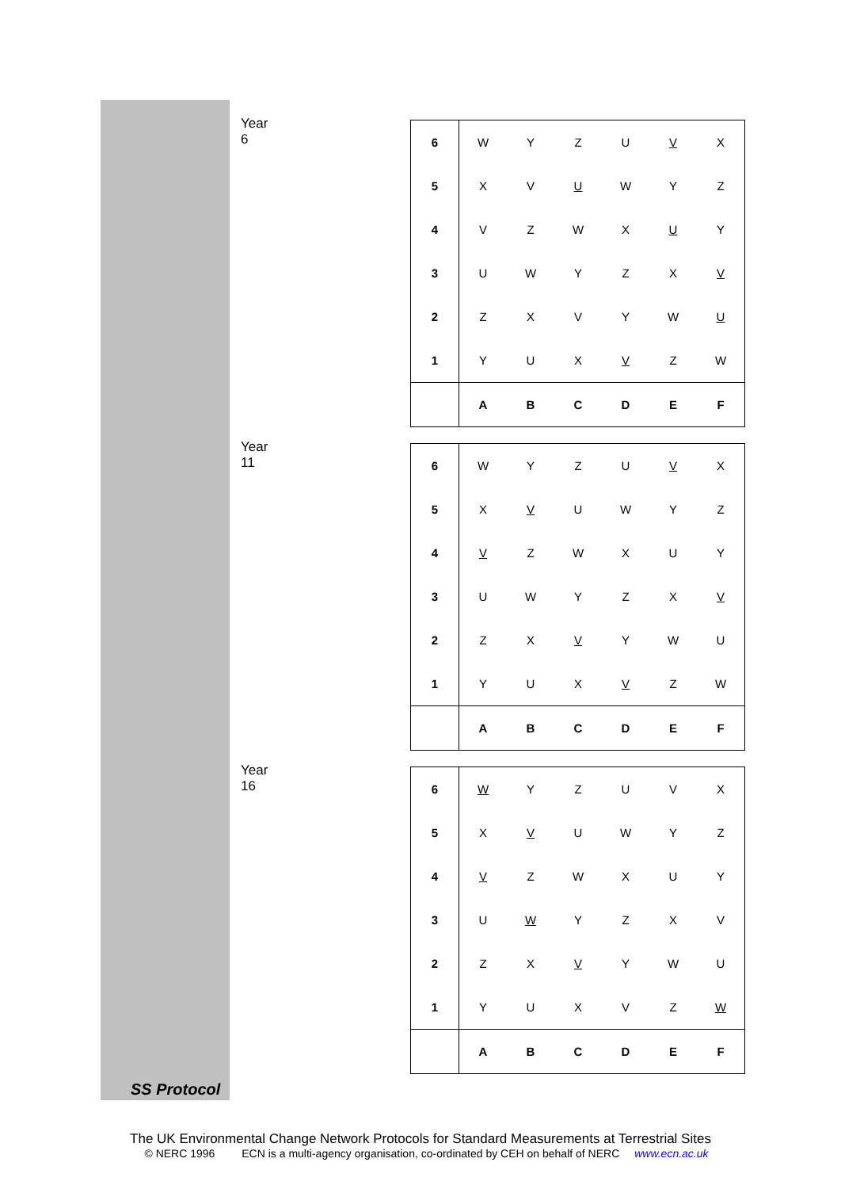Year 6
| 6 | W | Y | Z | U | V | X |
| 5 | X | V | U | W | Y | Z |
| 4 | V | Z | W | X | U | Y |
| 3 | U | W | Y | Z | X | V |
| 2 | Z | X | V | Y | W | U |
| 1 | Y | U | X | V | Z | W |
| | A | B | C | D | E | F |
Year 11
| 6 | W | Y | Z | U | V | X |
| 5 | X | V | U | W | Y | Z |
| 4 | V | Z | W | X | U | Y |
| 3 | U | W | Y | Z | X | V |
| 2 | Z | X | V | Y | W | U |
| 1 | Y | U | X | V | Z | W |
| | A | B | C | D | E | F |
Year 16
| 6 | W | Y | Z | U | V | X |
| 5 | X | V | U | W | Y | Z |
| 4 | V | Z | W | X | U | Y |
| 3 | U | W | Y | Z | X | V |
| 2 | Z | X | V | Y | W | U |
| 1 | Y | U | X | V | Z | W |
| | A | B | C | D | E | F |
SS Protocol
The UK Environmental Change Network Protocols for Standard Measurements at Terrestrial Sites
© NERC 1996 ECN is a multi-agency organisation, co-ordinated by CEH on behalf of NERC www.ecn.ac.uk